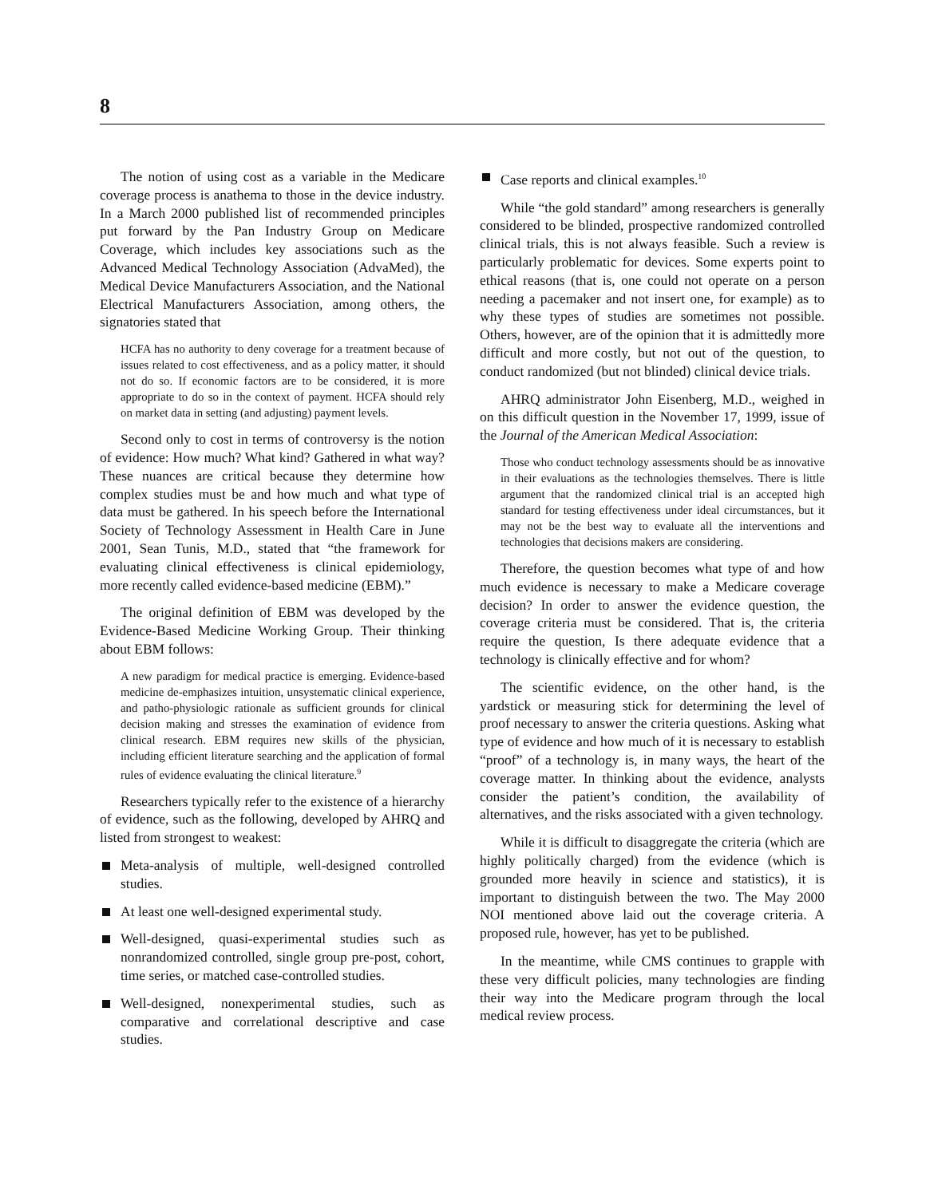8
The notion of using cost as a variable in the Medicare coverage process is anathema to those in the device industry. In a March 2000 published list of recommended principles put forward by the Pan Industry Group on Medicare Coverage, which includes key associations such as the Advanced Medical Technology Association (AdvaMed), the Medical Device Manufacturers Association, and the National Electrical Manufacturers Association, among others, the signatories stated that
HCFA has no authority to deny coverage for a treatment because of issues related to cost effectiveness, and as a policy matter, it should not do so. If economic factors are to be considered, it is more appropriate to do so in the context of payment. HCFA should rely on market data in setting (and adjusting) payment levels.
Second only to cost in terms of controversy is the notion of evidence: How much? What kind? Gathered in what way? These nuances are critical because they determine how complex studies must be and how much and what type of data must be gathered. In his speech before the International Society of Technology Assessment in Health Care in June 2001, Sean Tunis, M.D., stated that “the framework for evaluating clinical effectiveness is clinical epidemiology, more recently called evidence-based medicine (EBM).”
The original definition of EBM was developed by the Evidence-Based Medicine Working Group. Their thinking about EBM follows:
A new paradigm for medical practice is emerging. Evidence-based medicine de-emphasizes intuition, unsystematic clinical experience, and patho-physiologic rationale as sufficient grounds for clinical decision making and stresses the examination of evidence from clinical research. EBM requires new skills of the physician, including efficient literature searching and the application of formal rules of evidence evaluating the clinical literature.<sup>9</sup>
Researchers typically refer to the existence of a hierarchy of evidence, such as the following, developed by AHRQ and listed from strongest to weakest:
Meta-analysis of multiple, well-designed controlled studies.
At least one well-designed experimental study.
Well-designed, quasi-experimental studies such as nonrandomized controlled, single group pre-post, cohort, time series, or matched case-controlled studies.
Well-designed, nonexperimental studies, such as comparative and correlational descriptive and case studies.
Case reports and clinical examples.<sup>10</sup>
While “the gold standard” among researchers is generally considered to be blinded, prospective randomized controlled clinical trials, this is not always feasible. Such a review is particularly problematic for devices. Some experts point to ethical reasons (that is, one could not operate on a person needing a pacemaker and not insert one, for example) as to why these types of studies are sometimes not possible. Others, however, are of the opinion that it is admittedly more difficult and more costly, but not out of the question, to conduct randomized (but not blinded) clinical device trials.
AHRQ administrator John Eisenberg, M.D., weighed in on this difficult question in the November 17, 1999, issue of the Journal of the American Medical Association:
Those who conduct technology assessments should be as innovative in their evaluations as the technologies themselves. There is little argument that the randomized clinical trial is an accepted high standard for testing effectiveness under ideal circumstances, but it may not be the best way to evaluate all the interventions and technologies that decisions makers are considering.
Therefore, the question becomes what type of and how much evidence is necessary to make a Medicare coverage decision? In order to answer the evidence question, the coverage criteria must be considered. That is, the criteria require the question, Is there adequate evidence that a technology is clinically effective and for whom?
The scientific evidence, on the other hand, is the yardstick or measuring stick for determining the level of proof necessary to answer the criteria questions. Asking what type of evidence and how much of it is necessary to establish “proof” of a technology is, in many ways, the heart of the coverage matter. In thinking about the evidence, analysts consider the patient’s condition, the availability of alternatives, and the risks associated with a given technology.
While it is difficult to disaggregate the criteria (which are highly politically charged) from the evidence (which is grounded more heavily in science and statistics), it is important to distinguish between the two. The May 2000 NOI mentioned above laid out the coverage criteria. A proposed rule, however, has yet to be published.
In the meantime, while CMS continues to grapple with these very difficult policies, many technologies are finding their way into the Medicare program through the local medical review process.